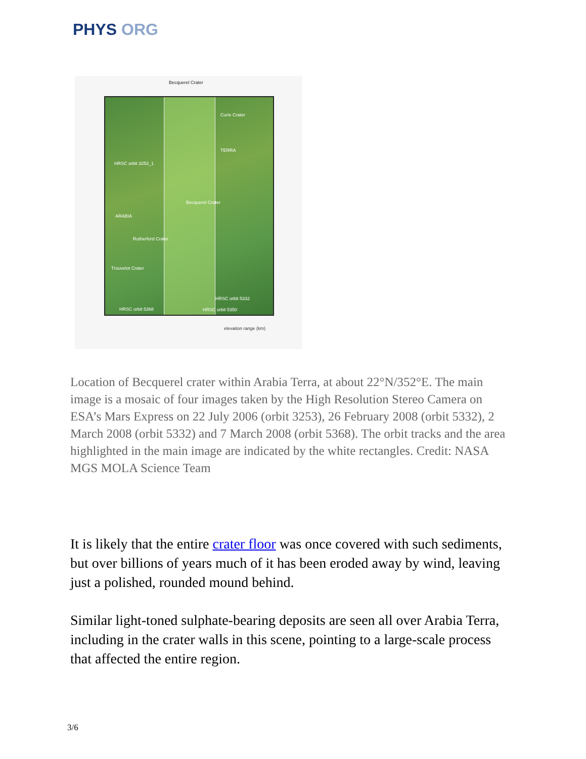PHYS ORG
Becquerel Crater
Curie Crater
HRSC orbit 3253_1
TERRA
ARABIA
Becquerel Crater
Rutherford Crater
Trouvelot Crater
HRSC orbit 5332
HRSC orbit 5368 HRSC orbit 5350
elevation range (km)
Location of Becquerel crater within Arabia Terra, at about 22°N/352°E. The main image is a mosaic of four images taken by the High Resolution Stereo Camera on ESA’s Mars Express on 22 July 2006 (orbit 3253), 26 February 2008 (orbit 5332), 2 March 2008 (orbit 5332) and 7 March 2008 (orbit 5368). The orbit tracks and the area highlighted in the main image are indicated by the white rectangles. Credit: NASA MGS MOLA Science Team
It is likely that the entire crater floor was once covered with such sediments, but over billions of years much of it has been eroded away by wind, leaving just a polished, rounded mound behind.
Similar light-toned sulphate-bearing deposits are seen all over Arabia Terra, including in the crater walls in this scene, pointing to a large-scale process that affected the entire region.
3/6